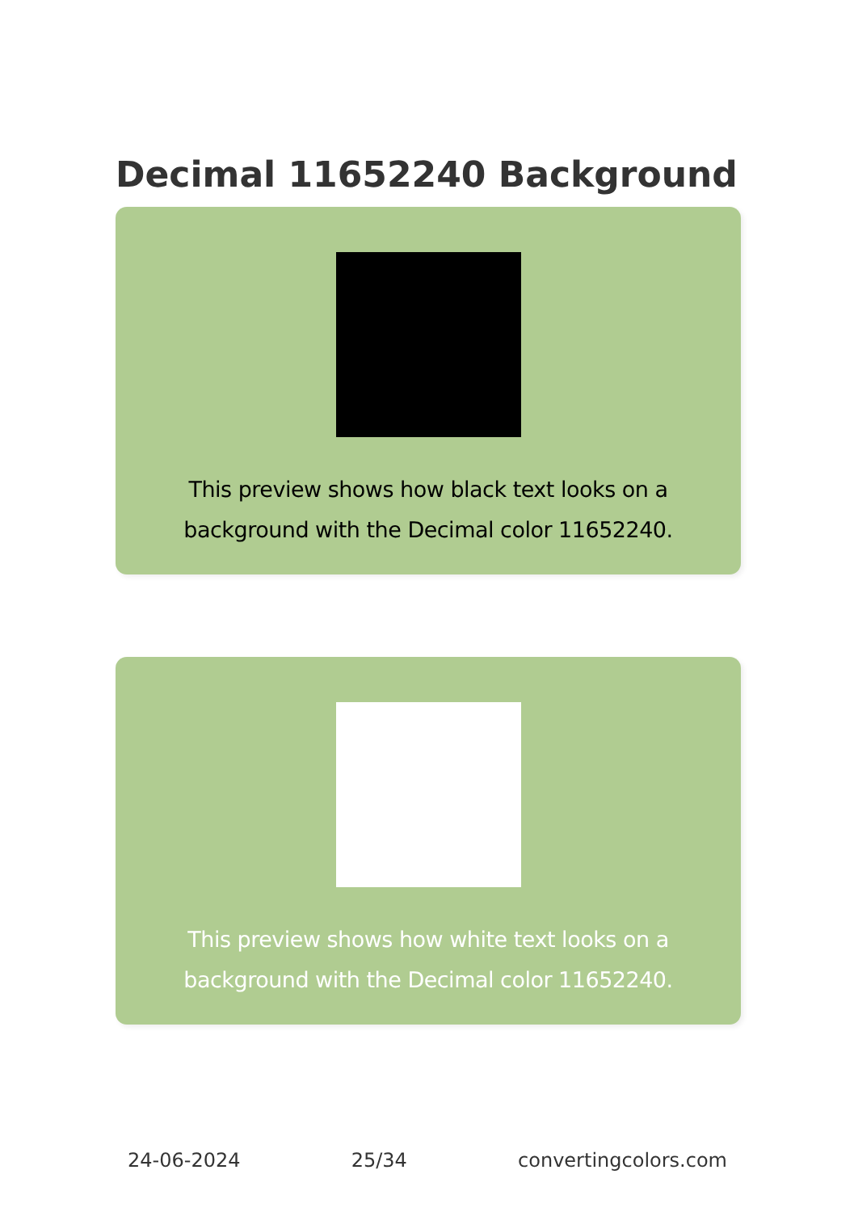Decimal 11652240 Background
This preview shows how black text looks on a
background with the Decimal color 11652240.
This preview shows how white text looks on a
background with the Decimal color 11652240.
24-06-2024 25/34 convertingcolors.com